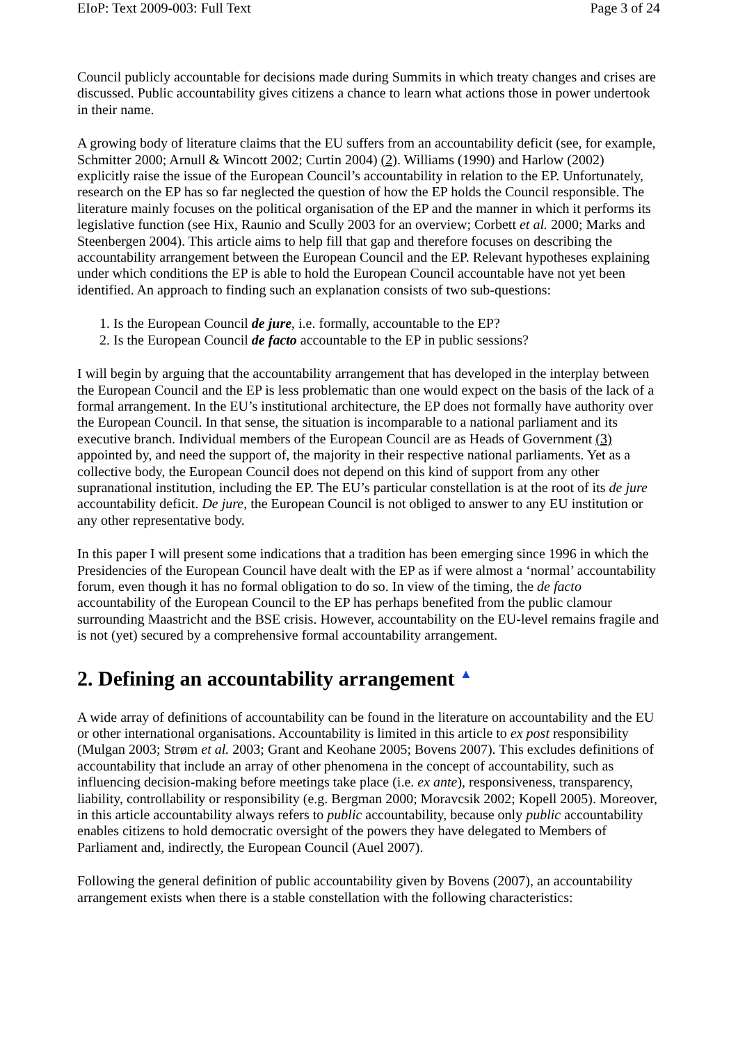EIoP: Text 2009-003: Full Text Page 3 of 24
Council publicly accountable for decisions made during Summits in which treaty changes and crises are discussed. Public accountability gives citizens a chance to learn what actions those in power undertook in their name.
A growing body of literature claims that the EU suffers from an accountability deficit (see, for example, Schmitter 2000; Arnull & Wincott 2002; Curtin 2004) (2). Williams (1990) and Harlow (2002) explicitly raise the issue of the European Council’s accountability in relation to the EP. Unfortunately, research on the EP has so far neglected the question of how the EP holds the Council responsible. The literature mainly focuses on the political organisation of the EP and the manner in which it performs its legislative function (see Hix, Raunio and Scully 2003 for an overview; Corbett et al. 2000; Marks and Steenbergen 2004). This article aims to help fill that gap and therefore focuses on describing the accountability arrangement between the European Council and the EP. Relevant hypotheses explaining under which conditions the EP is able to hold the European Council accountable have not yet been identified. An approach to finding such an explanation consists of two sub-questions:
1. Is the European Council de jure, i.e. formally, accountable to the EP?
2. Is the European Council de facto accountable to the EP in public sessions?
I will begin by arguing that the accountability arrangement that has developed in the interplay between the European Council and the EP is less problematic than one would expect on the basis of the lack of a formal arrangement. In the EU’s institutional architecture, the EP does not formally have authority over the European Council. In that sense, the situation is incomparable to a national parliament and its executive branch. Individual members of the European Council are as Heads of Government (3) appointed by, and need the support of, the majority in their respective national parliaments. Yet as a collective body, the European Council does not depend on this kind of support from any other supranational institution, including the EP. The EU’s particular constellation is at the root of its de jure accountability deficit. De jure, the European Council is not obliged to answer to any EU institution or any other representative body.
In this paper I will present some indications that a tradition has been emerging since 1996 in which the Presidencies of the European Council have dealt with the EP as if were almost a ‘normal’ accountability forum, even though it has no formal obligation to do so. In view of the timing, the de facto accountability of the European Council to the EP has perhaps benefited from the public clamour surrounding Maastricht and the BSE crisis. However, accountability on the EU-level remains fragile and is not (yet) secured by a comprehensive formal accountability arrangement.
2. Defining an accountability arrangement ▲
A wide array of definitions of accountability can be found in the literature on accountability and the EU or other international organisations. Accountability is limited in this article to ex post responsibility (Mulgan 2003; Strøm et al. 2003; Grant and Keohane 2005; Bovens 2007). This excludes definitions of accountability that include an array of other phenomena in the concept of accountability, such as influencing decision-making before meetings take place (i.e. ex ante), responsiveness, transparency, liability, controllability or responsibility (e.g. Bergman 2000; Moravcsik 2002; Kopell 2005). Moreover, in this article accountability always refers to public accountability, because only public accountability enables citizens to hold democratic oversight of the powers they have delegated to Members of Parliament and, indirectly, the European Council (Auel 2007).
Following the general definition of public accountability given by Bovens (2007), an accountability arrangement exists when there is a stable constellation with the following characteristics: